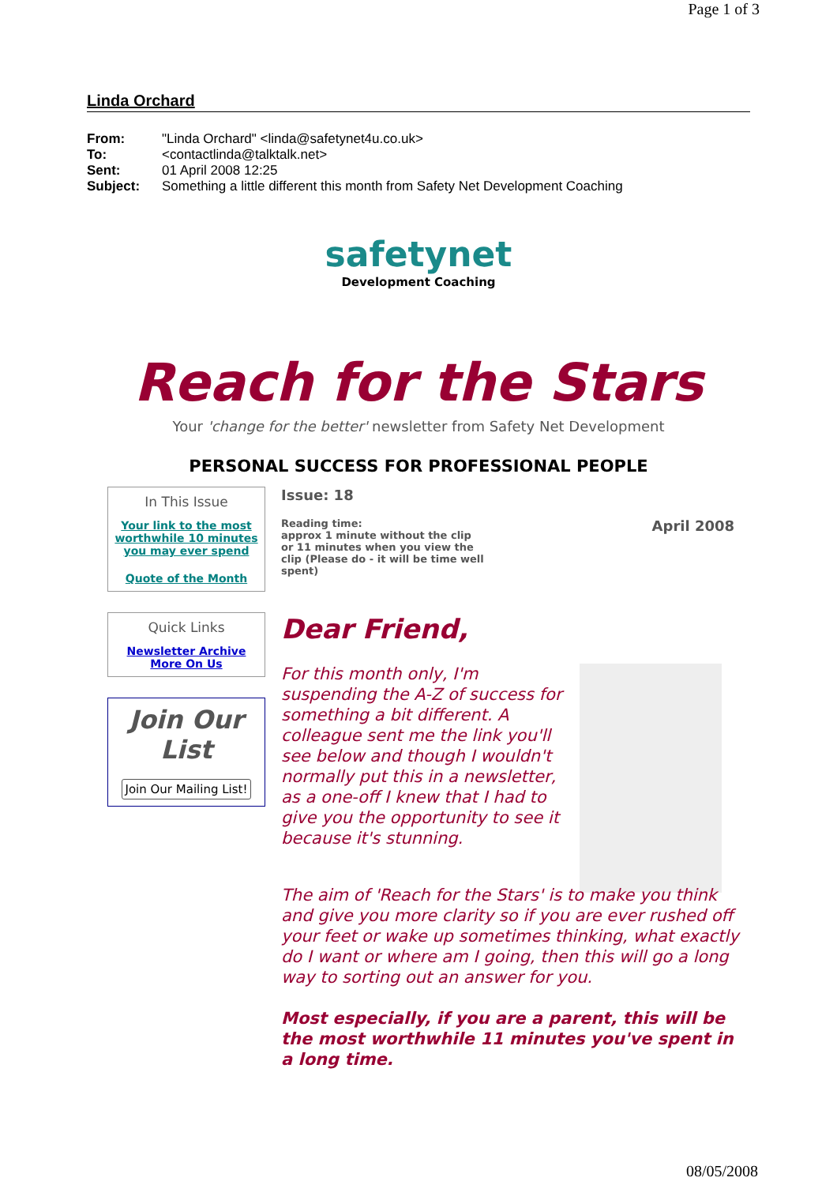Page 1 of 3
Linda Orchard
From: "Linda Orchard" <linda@safetynet4u.co.uk>
To: <contactlinda@talktalk.net>
Sent: 01 April 2008 12:25
Subject: Something a little different this month from Safety Net Development Coaching
safetynet
Development Coaching
Reach for the Stars
Your 'change for the better' newsletter from Safety Net Development
PERSONAL SUCCESS FOR PROFESSIONAL PEOPLE
In This Issue
Your link to the most worthwhile 10 minutes you may ever spend
Quote of the Month
Quick Links
Newsletter Archive
More On Us
Join Our List
Join Our Mailing List!
Issue: 18
Reading time:
approx 1 minute without the clip or 11 minutes when you view the clip (Please do - it will be time well spent)
April 2008
Dear Friend,
For this month only, I'm suspending the A-Z of success for something a bit different. A colleague sent me the link you'll see below and though I wouldn't normally put this in a newsletter, as a one-off I knew that I had to give you the opportunity to see it because it's stunning.
The aim of 'Reach for the Stars' is to make you think and give you more clarity so if you are ever rushed off your feet or wake up sometimes thinking, what exactly do I want or where am I going, then this will go a long way to sorting out an answer for you.
Most especially, if you are a parent, this will be the most worthwhile 11 minutes you've spent in a long time.
08/05/2008